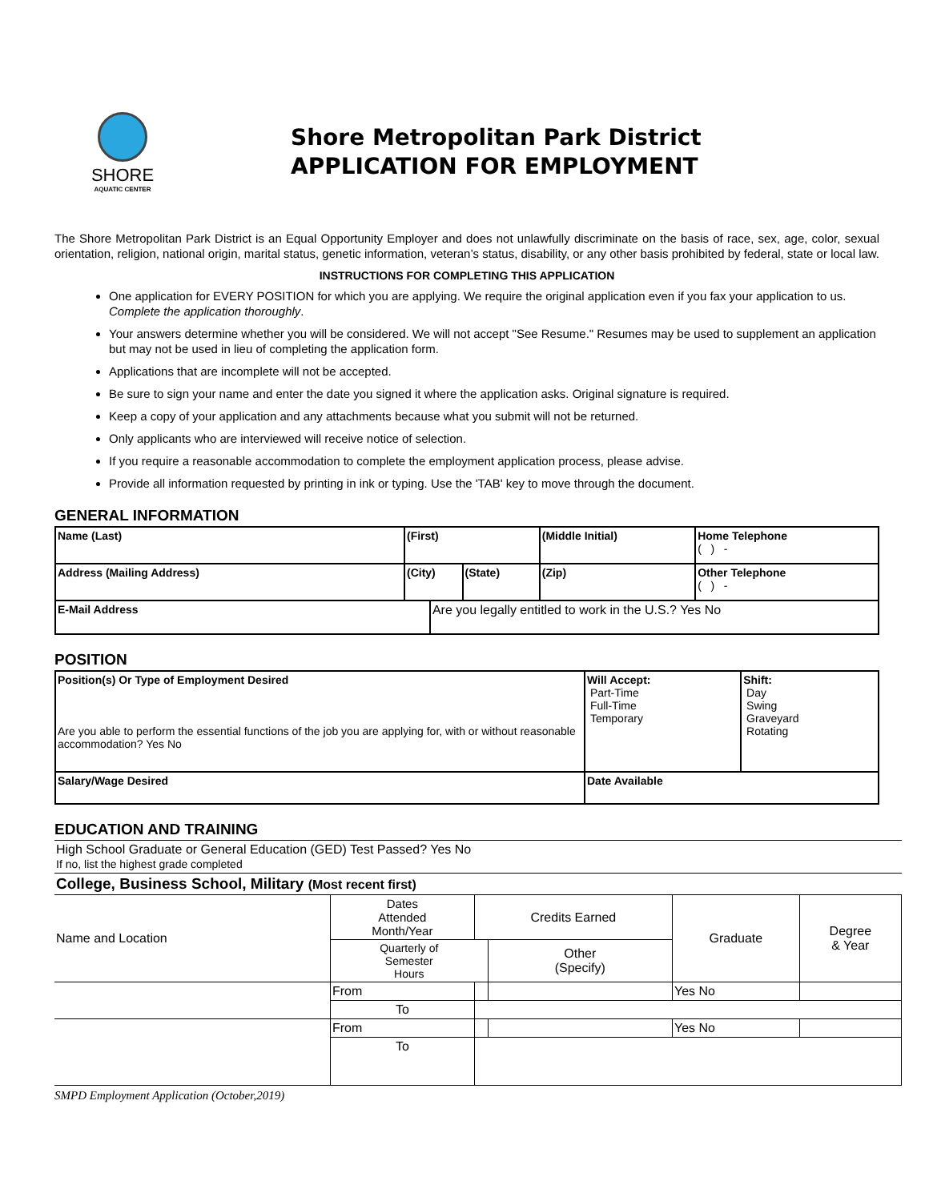SHORE
AQUATIC CENTER
Shore Metropolitan Park District
APPLICATION FOR EMPLOYMENT
The Shore Metropolitan Park District is an Equal Opportunity Employer and does not unlawfully discriminate on the basis of race, sex, age, color, sexual orientation, religion, national origin, marital status, genetic information, veteran’s status, disability, or any other basis prohibited by federal, state or local law.
INSTRUCTIONS FOR COMPLETING THIS APPLICATION
One application for EVERY POSITION for which you are applying. We require the original application even if you fax your application to us. Complete the application thoroughly.
Your answers determine whether you will be considered. We will not accept "See Resume." Resumes may be used to supplement an application but may not be used in lieu of completing the application form.
Applications that are incomplete will not be accepted.
Be sure to sign your name and enter the date you signed it where the application asks. Original signature is required.
Keep a copy of your application and any attachments because what you submit will not be returned.
Only applicants who are interviewed will receive notice of selection.
If you require a reasonable accommodation to complete the employment application process, please advise.
Provide all information requested by printing in ink or typing. Use the 'TAB' key to move through the document.
GENERAL INFORMATION
| Name (Last) | (First) | | | (Middle Initial) | Home Telephone ( ) - |
| Address (Mailing Address) | (City) | | (State) | (Zip) | Other Telephone ( ) - |
| E-Mail Address | | Are you legally entitled to work in the U.S.? Yes No | | | |
POSITION
| Position(s) Or Type of Employment Desired Are you able to perform the essential functions of the job you are applying for, with or without reasonable accommodation? Yes No | Will Accept: Part-Time Full-Time Temporary | Shift: Day Swing Graveyard Rotating |
| Salary/Wage Desired | Date Available | |
EDUCATION AND TRAINING
| High School Graduate or General Education (GED) Test Passed? Yes No If no, list the highest grade completed | | | | | |
| College, Business School, Military (Most recent first) | | | | | |
| Name and Location | Dates Attended Month/Year | Credits Earned | | Graduate | Degree & Year |
| | Quarterly of Semester Hours | | Other (Specify) | | |
| | From | | | Yes No | |
| | To | | | | |
| | From | | | Yes No | |
| | To | | | | |
SMPD Employment Application (October,2019)